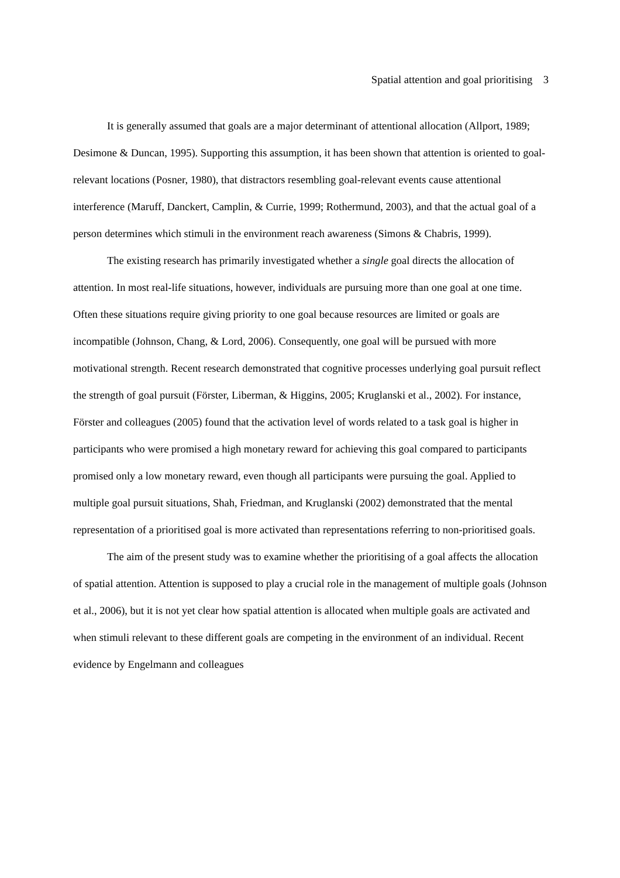Spatial attention and goal prioritising 3
It is generally assumed that goals are a major determinant of attentional allocation (Allport, 1989; Desimone & Duncan, 1995). Supporting this assumption, it has been shown that attention is oriented to goal-relevant locations (Posner, 1980), that distractors resembling goal-relevant events cause attentional interference (Maruff, Danckert, Camplin, & Currie, 1999; Rothermund, 2003), and that the actual goal of a person determines which stimuli in the environment reach awareness (Simons & Chabris, 1999).
The existing research has primarily investigated whether a single goal directs the allocation of attention. In most real-life situations, however, individuals are pursuing more than one goal at one time. Often these situations require giving priority to one goal because resources are limited or goals are incompatible (Johnson, Chang, & Lord, 2006). Consequently, one goal will be pursued with more motivational strength. Recent research demonstrated that cognitive processes underlying goal pursuit reflect the strength of goal pursuit (Förster, Liberman, & Higgins, 2005; Kruglanski et al., 2002). For instance, Förster and colleagues (2005) found that the activation level of words related to a task goal is higher in participants who were promised a high monetary reward for achieving this goal compared to participants promised only a low monetary reward, even though all participants were pursuing the goal. Applied to multiple goal pursuit situations, Shah, Friedman, and Kruglanski (2002) demonstrated that the mental representation of a prioritised goal is more activated than representations referring to non-prioritised goals.
The aim of the present study was to examine whether the prioritising of a goal affects the allocation of spatial attention. Attention is supposed to play a crucial role in the management of multiple goals (Johnson et al., 2006), but it is not yet clear how spatial attention is allocated when multiple goals are activated and when stimuli relevant to these different goals are competing in the environment of an individual. Recent evidence by Engelmann and colleagues